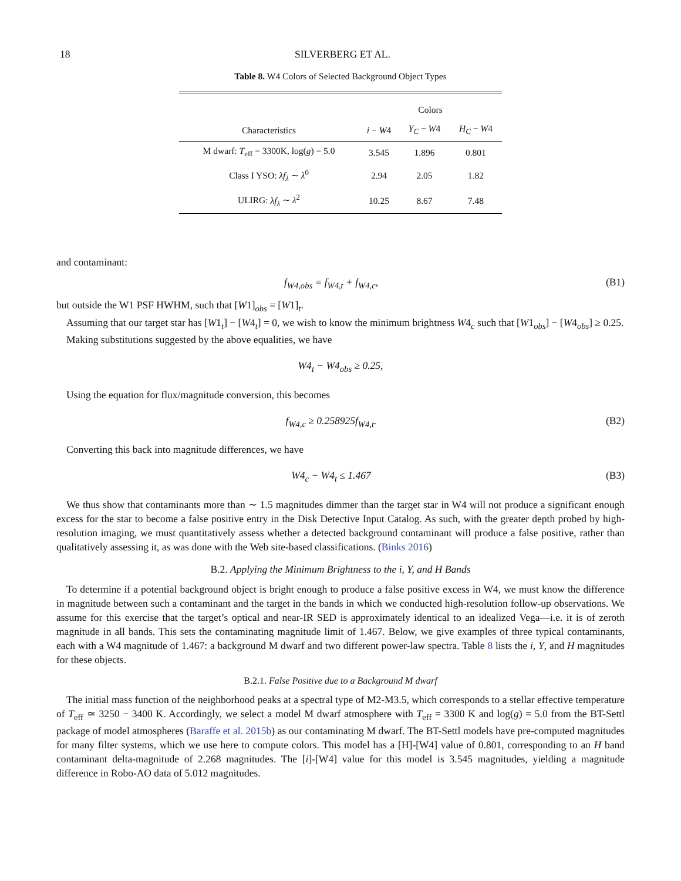18 SILVERBERG ET AL.
Table 8. W4 Colors of Selected Background Object Types
| | Colors | | |
| --- | --- | --- | --- |
| Characteristics | i − W 4 | Y<sub>C</sub> − W 4 | H<sub>C</sub> − W 4 |
| M dwarf: T<sub>eff</sub> = 3300K, log( g ) = 5.0 | 3.545 | 1.896 | 0.801 |
| Class I YSO: λf<sub>λ</sub> ∼ λ<sup>0</sup> | 2.94 | 2.05 | 1.82 |
| ULIRG: λf<sub>λ</sub> ∼ λ<sup>2</sup> | 10.25 | 8.67 | 7.48 |
and contaminant:
f<sub>W4,obs</sub> = f<sub>W4,t</sub> + f<sub>W4,c</sub>, (B1)
but outside the W1 PSF HWHM, such that [W1]<sub>obs</sub> = [W1]<sub>t</sub>.
Assuming that our target star has [W1<sub>t</sub>] − [W4<sub>t</sub>] = 0, we wish to know the minimum brightness W4<sub>c</sub> such that [W1<sub>obs</sub>] − [W4<sub>obs</sub>] ≥ 0.25.
Making substitutions suggested by the above equalities, we have
W4<sub>t</sub> − W4<sub>obs</sub> ≥ 0.25,
Using the equation for flux/magnitude conversion, this becomes
f<sub>W4,c</sub> ≥ 0.258925f<sub>W4,t</sub>. (B2)
Converting this back into magnitude differences, we have
W4<sub>c</sub> − W4<sub>t</sub> ≤ 1.467 (B3)
We thus show that contaminants more than ∼ 1.5 magnitudes dimmer than the target star in W4 will not produce a significant enough excess for the star to become a false positive entry in the Disk Detective Input Catalog. As such, with the greater depth probed by high-resolution imaging, we must quantitatively assess whether a detected background contaminant will produce a false positive, rather than qualitatively assessing it, as was done with the Web site-based classifications. (Binks 2016)
B.2. Applying the Minimum Brightness to the i, Y, and H Bands
To determine if a potential background object is bright enough to produce a false positive excess in W4, we must know the difference in magnitude between such a contaminant and the target in the bands in which we conducted high-resolution follow-up observations. We assume for this exercise that the target’s optical and near-IR SED is approximately identical to an idealized Vega—i.e. it is of zeroth magnitude in all bands. This sets the contaminating magnitude limit of 1.467. Below, we give examples of three typical contaminants, each with a W4 magnitude of 1.467: a background M dwarf and two different power-law spectra. Table 8 lists the i, Y, and H magnitudes for these objects.
B.2.1. False Positive due to a Background M dwarf
The initial mass function of the neighborhood peaks at a spectral type of M2-M3.5, which corresponds to a stellar effective temperature of T<sub>eff</sub> ≃ 3250 − 3400 K. Accordingly, we select a model M dwarf atmosphere with T<sub>eff</sub> = 3300 K and log(g) = 5.0 from the BT-Settl package of model atmospheres (Baraffe et al. 2015b) as our contaminating M dwarf. The BT-Settl models have pre-computed magnitudes for many filter systems, which we use here to compute colors. This model has a [H]-[W4] value of 0.801, corresponding to an H band contaminant delta-magnitude of 2.268 magnitudes. The [i]-[W4] value for this model is 3.545 magnitudes, yielding a magnitude difference in Robo-AO data of 5.012 magnitudes.